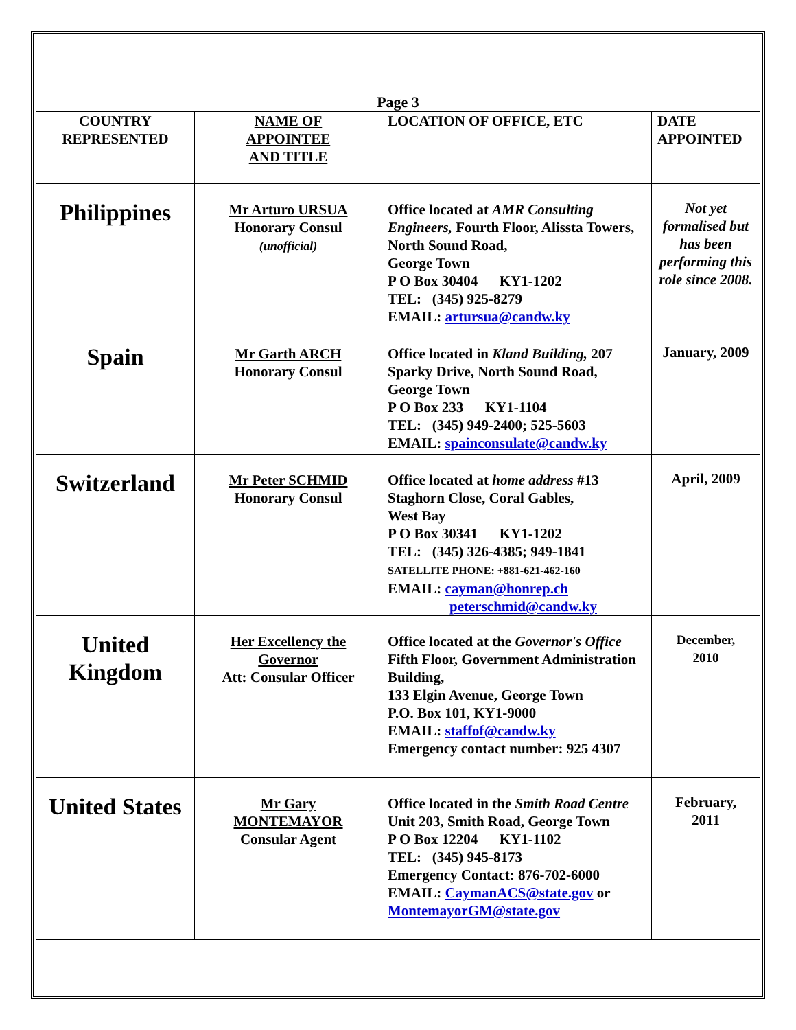Page 3
| COUNTRY REPRESENTED | NAME OF APPOINTEE AND TITLE | LOCATION OF OFFICE, ETC | DATE APPOINTED |
| --- | --- | --- | --- |
| Philippines | Mr Arturo URSUA Honorary Consul (unofficial) | Office located at AMR Consulting Engineers, Fourth Floor, Alissta Towers, North Sound Road, George Town P O Box 30404 KY1-1202 TEL: (345) 925-8279 EMAIL: artursua@candw.ky | Not yet formalised but has been performing this role since 2008. |
| Spain | Mr Garth ARCH Honorary Consul | Office located in Kland Building, 207 Sparky Drive, North Sound Road, George Town P O Box 233 KY1-1104 TEL: (345) 949-2400; 525-5603 EMAIL: spainconsulate@candw.ky | January, 2009 |
| Switzerland | Mr Peter SCHMID Honorary Consul | Office located at home address #13 Staghorn Close, Coral Gables, West Bay P O Box 30341 KY1-1202 TEL: (345) 326-4385; 949-1841 SATELLITE PHONE: +881-621-462-160 EMAIL: cayman@honrep.ch peterschmid@candw.ky | April, 2009 |
| United Kingdom | Her Excellency the Governor Att: Consular Officer | Office located at the Governor's Office Fifth Floor, Government Administration Building, 133 Elgin Avenue, George Town P.O. Box 101, KY1-9000 EMAIL: staffof@candw.ky Emergency contact number: 925 4307 | December, 2010 |
| United States | Mr Gary MONTEMAYOR Consular Agent | Office located in the Smith Road Centre Unit 203, Smith Road, George Town P O Box 12204 KY1-1102 TEL: (345) 945-8173 Emergency Contact: 876-702-6000 EMAIL: CaymanACS@state.gov or MontemayorGM@state.gov | February, 2011 |